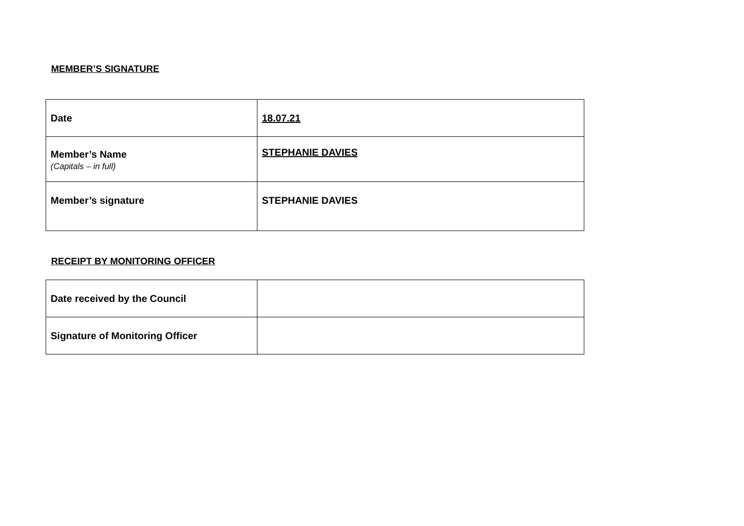MEMBER’S SIGNATURE
| Date | 18.07.21 |
| Member’s Name (Capitals – in full) | STEPHANIE DAVIES |
| Member’s signature | STEPHANIE DAVIES |
RECEIPT BY MONITORING OFFICER
| Date received by the Council | |
| Signature of Monitoring Officer | |